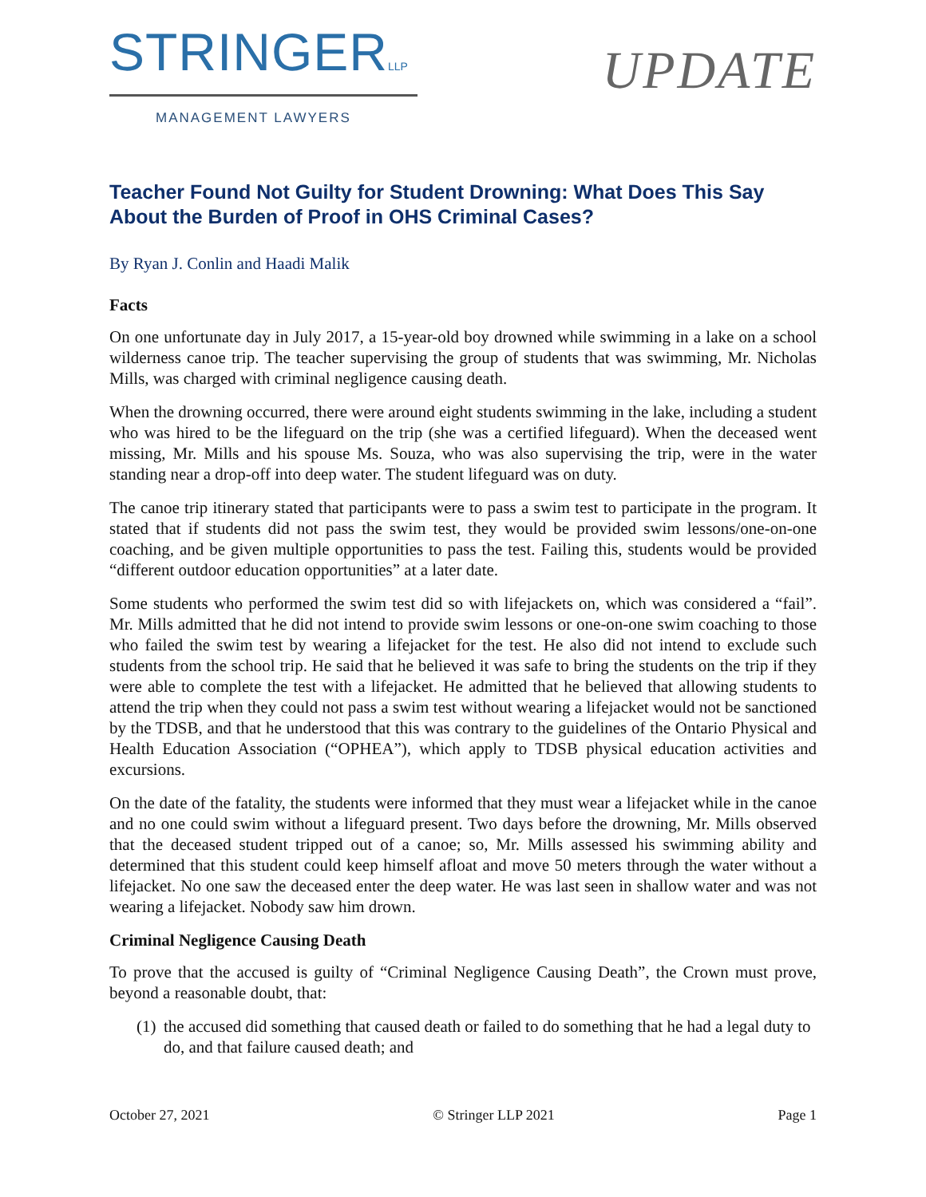STRINGERLLP
MANAGEMENT LAWYERS
UPDATE
Teacher Found Not Guilty for Student Drowning: What Does This Say About the Burden of Proof in OHS Criminal Cases?
By Ryan J. Conlin and Haadi Malik
Facts
On one unfortunate day in July 2017, a 15-year-old boy drowned while swimming in a lake on a school wilderness canoe trip. The teacher supervising the group of students that was swimming, Mr. Nicholas Mills, was charged with criminal negligence causing death.
When the drowning occurred, there were around eight students swimming in the lake, including a student who was hired to be the lifeguard on the trip (she was a certified lifeguard). When the deceased went missing, Mr. Mills and his spouse Ms. Souza, who was also supervising the trip, were in the water standing near a drop-off into deep water. The student lifeguard was on duty.
The canoe trip itinerary stated that participants were to pass a swim test to participate in the program. It stated that if students did not pass the swim test, they would be provided swim lessons/one-on-one coaching, and be given multiple opportunities to pass the test. Failing this, students would be provided “different outdoor education opportunities” at a later date.
Some students who performed the swim test did so with lifejackets on, which was considered a “fail”. Mr. Mills admitted that he did not intend to provide swim lessons or one-on-one swim coaching to those who failed the swim test by wearing a lifejacket for the test. He also did not intend to exclude such students from the school trip. He said that he believed it was safe to bring the students on the trip if they were able to complete the test with a lifejacket. He admitted that he believed that allowing students to attend the trip when they could not pass a swim test without wearing a lifejacket would not be sanctioned by the TDSB, and that he understood that this was contrary to the guidelines of the Ontario Physical and Health Education Association (“OPHEA”), which apply to TDSB physical education activities and excursions.
On the date of the fatality, the students were informed that they must wear a lifejacket while in the canoe and no one could swim without a lifeguard present. Two days before the drowning, Mr. Mills observed that the deceased student tripped out of a canoe; so, Mr. Mills assessed his swimming ability and determined that this student could keep himself afloat and move 50 meters through the water without a lifejacket. No one saw the deceased enter the deep water. He was last seen in shallow water and was not wearing a lifejacket. Nobody saw him drown.
Criminal Negligence Causing Death
To prove that the accused is guilty of “Criminal Negligence Causing Death”, the Crown must prove, beyond a reasonable doubt, that:
(1)
the accused did something that caused death or failed to do something that he had a legal duty to do, and that failure caused death; and
October 27, 2021 © Stringer LLP 2021 Page 1